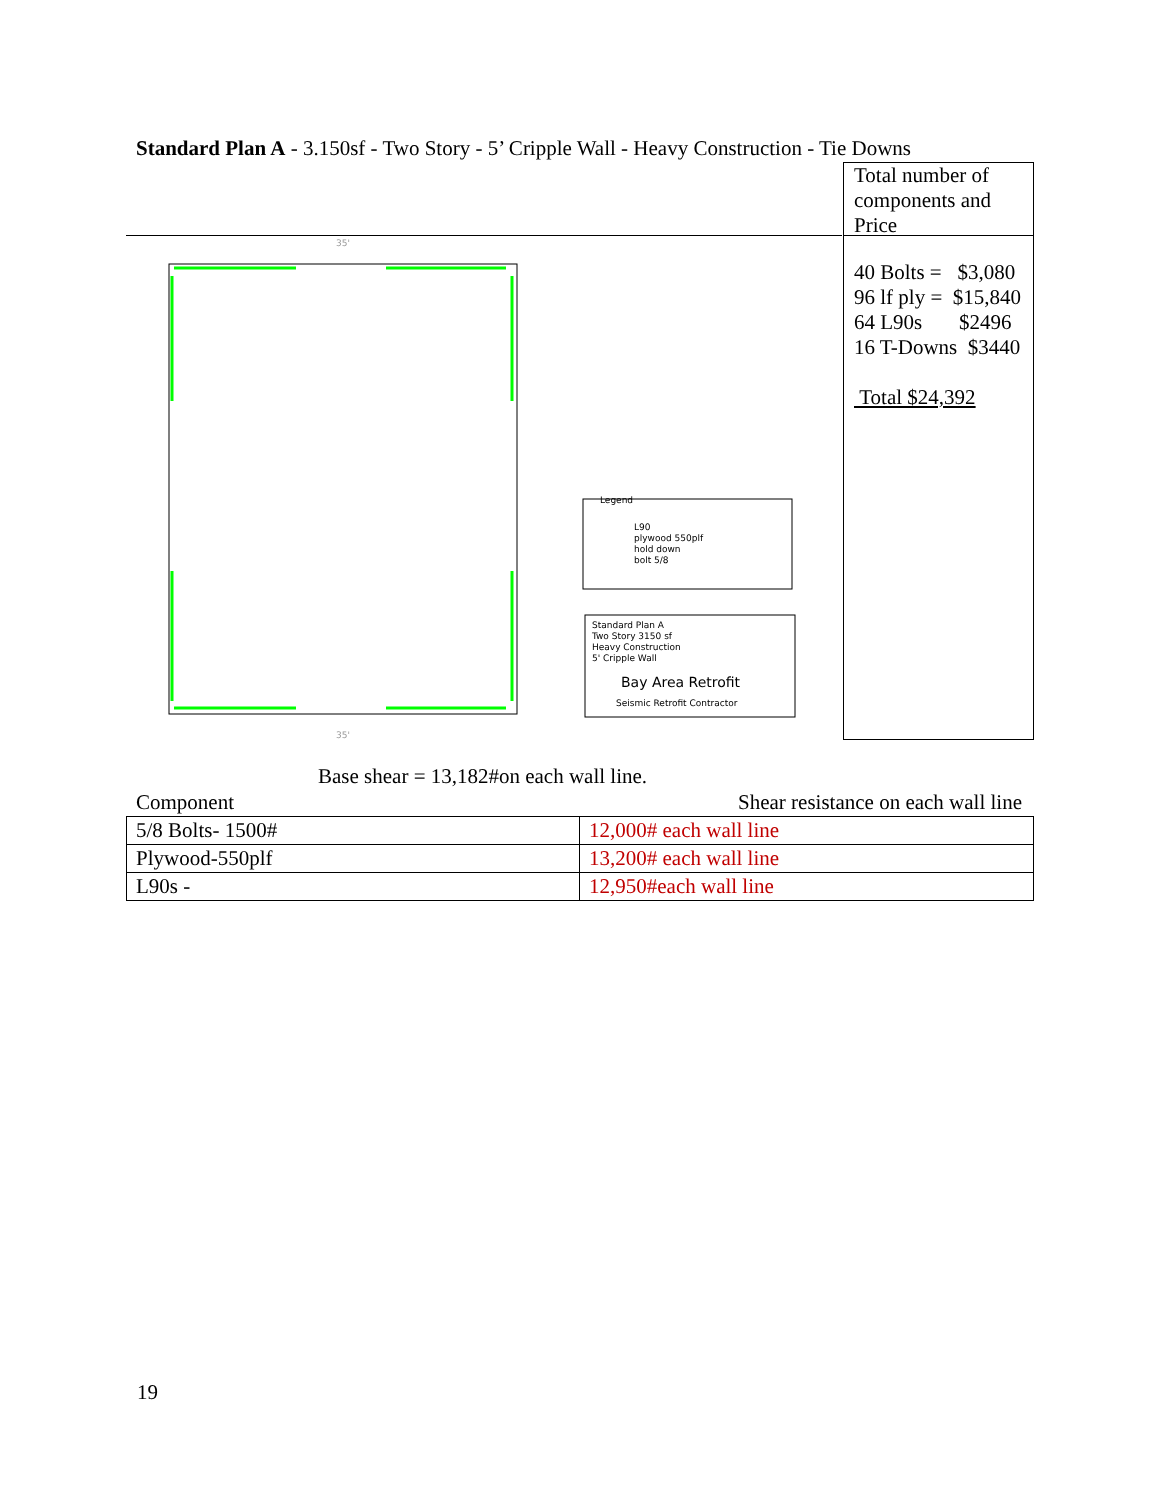Standard Plan A - 3.150sf - Two Story - 5’ Cripple Wall - Heavy Construction - Tie Downs
Total number of components and Price
40 Bolts = $3,080
96 lf ply = $15,840
64 L90s $2496
16 T-Downs $3440
Total $24,392
35'
35'
Legend
L90
plywood 550plf
hold down
bolt 5/8
Standard Plan A
Two Story 3150 sf
Heavy Construction
5' Cripple Wall
Bay Area Retrofit
Seismic Retrofit Contractor
Base shear = 13,182#on each wall line.
Component Shear resistance on each wall line
| 5/8 Bolts- 1500# | 12,000# each wall line |
| Plywood-550plf | 13,200# each wall line |
| L90s - | 12,950#each wall line |
19